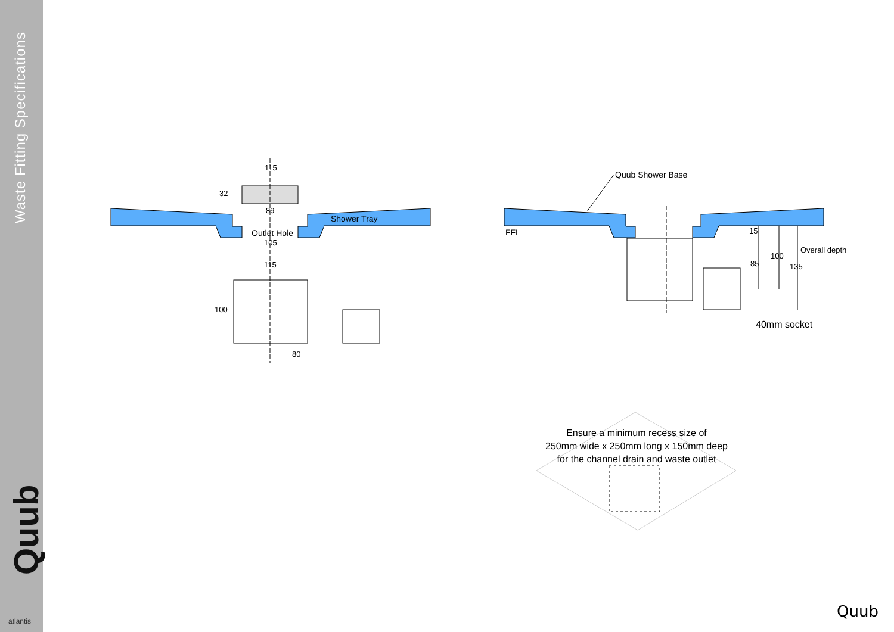Waste Fitting Specifications
Quub
atlantis
115
32
89
Shower Tray
Outlet Hole
105
115
100
80
Quub Shower Base
FFL 15
85
100
135
Overall depth
40mm socket
Ensure a minimum recess size of
250mm wide x 250mm long x 150mm deep
for the channel drain and waste outlet
Quub